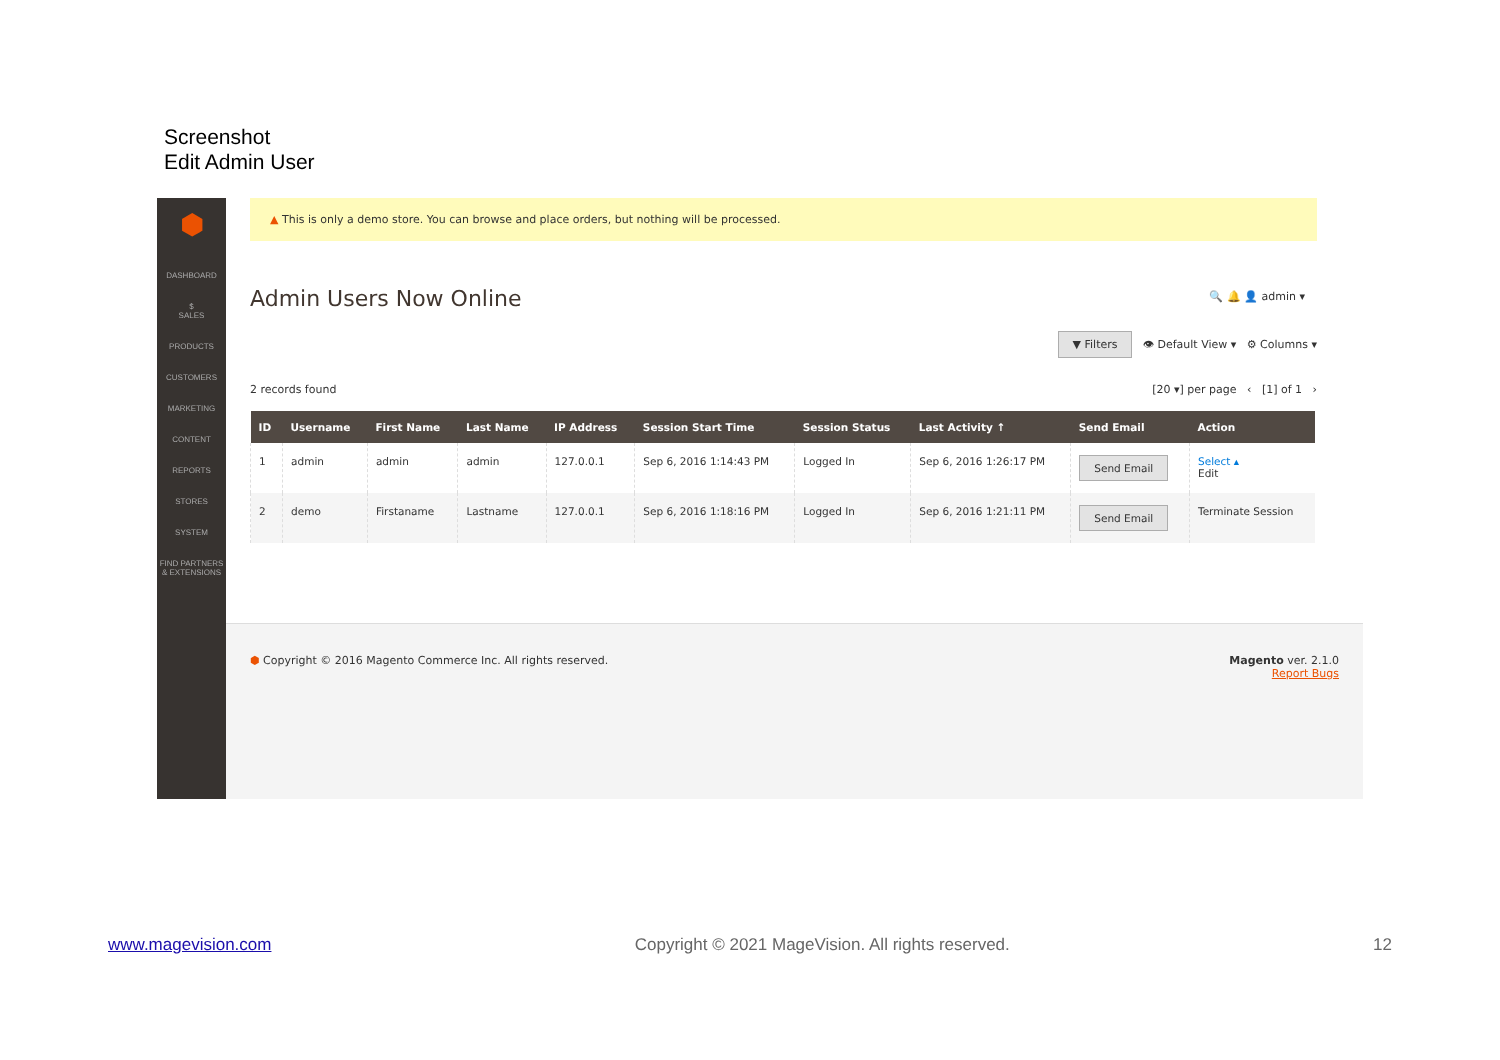Screenshot
Edit Admin User
⬢
DASHBOARD
$
SALES
PRODUCTS
CUSTOMERS
MARKETING
CONTENT
REPORTS
STORES
SYSTEM
FIND PARTNERS & EXTENSIONS
▲ This is only a demo store. You can browse and place orders, but nothing will be processed.
🔍 🔔 👤 admin ▾
Admin Users Now Online
▼ Filters 👁 Default View ▾ ⚙ Columns ▾
2 records found [20 ▾] per page ‹ [1] of 1 ›
| ID | Username | First Name | Last Name | IP Address | Session Start Time | Session Status | Last Activity ↑ | Send Email | Action |
| --- | --- | --- | --- | --- | --- | --- | --- | --- | --- |
| 1 | admin | admin | admin | 127.0.0.1 | Sep 6, 2016 1:14:43 PM | Logged In | Sep 6, 2016 1:26:17 PM | Send Email | Select ▴ Edit |
| 2 | demo | Firstaname | Lastname | 127.0.0.1 | Sep 6, 2016 1:18:16 PM | Logged In | Sep 6, 2016 1:21:11 PM | Send Email | Terminate Session |
⬢ Copyright © 2016 Magento Commerce Inc. All rights reserved. Magento ver. 2.1.0
Report Bugs
www.magevision.com Copyright © 2021 MageVision. All rights reserved. 12